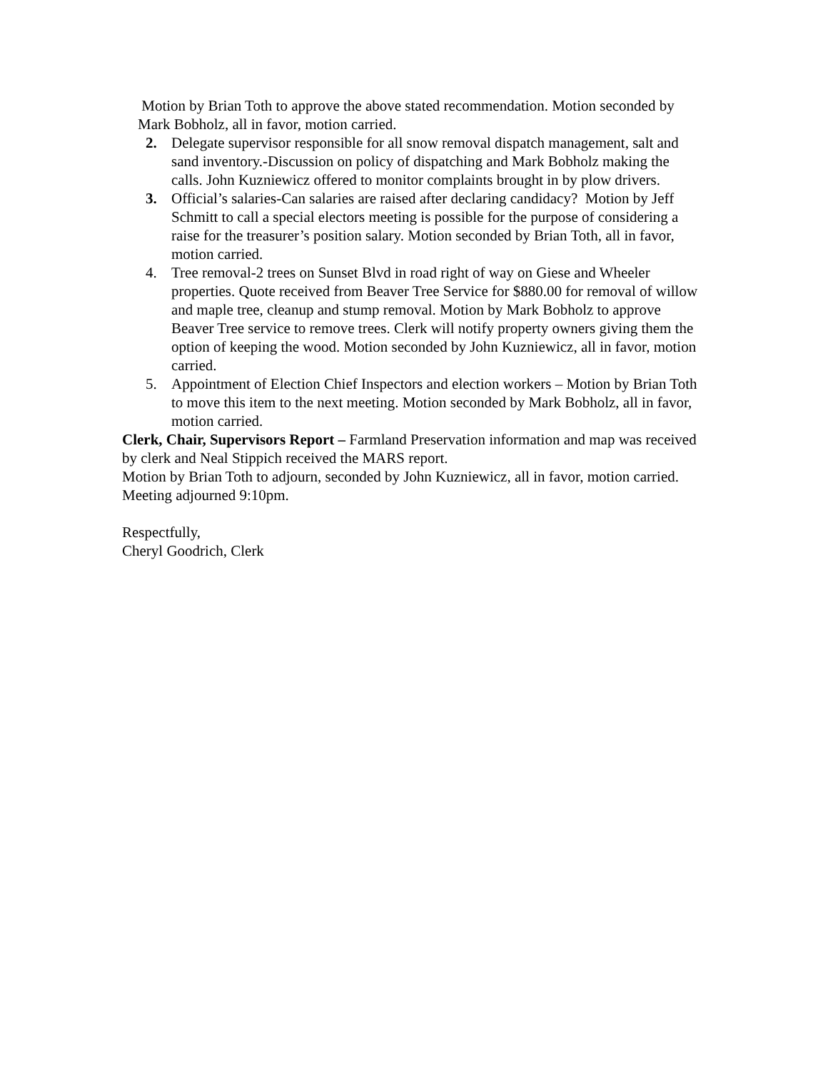Motion by Brian Toth to approve the above stated recommendation. Motion seconded by Mark Bobholz, all in favor, motion carried.
2. Delegate supervisor responsible for all snow removal dispatch management, salt and sand inventory.-Discussion on policy of dispatching and Mark Bobholz making the calls. John Kuzniewicz offered to monitor complaints brought in by plow drivers.
3. Official’s salaries-Can salaries are raised after declaring candidacy? Motion by Jeff Schmitt to call a special electors meeting is possible for the purpose of considering a raise for the treasurer’s position salary. Motion seconded by Brian Toth, all in favor, motion carried.
4. Tree removal-2 trees on Sunset Blvd in road right of way on Giese and Wheeler properties. Quote received from Beaver Tree Service for $880.00 for removal of willow and maple tree, cleanup and stump removal. Motion by Mark Bobholz to approve Beaver Tree service to remove trees. Clerk will notify property owners giving them the option of keeping the wood. Motion seconded by John Kuzniewicz, all in favor, motion carried.
5. Appointment of Election Chief Inspectors and election workers – Motion by Brian Toth to move this item to the next meeting. Motion seconded by Mark Bobholz, all in favor, motion carried.
Clerk, Chair, Supervisors Report – Farmland Preservation information and map was received by clerk and Neal Stippich received the MARS report.
Motion by Brian Toth to adjourn, seconded by John Kuzniewicz, all in favor, motion carried. Meeting adjourned 9:10pm.
Respectfully,
Cheryl Goodrich, Clerk